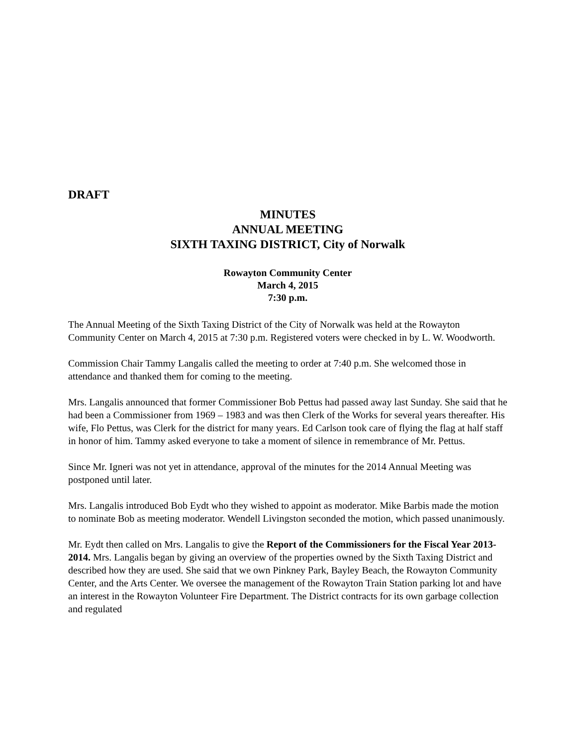DRAFT
MINUTES
ANNUAL MEETING
SIXTH TAXING DISTRICT, City of Norwalk
Rowayton Community Center
March 4, 2015
7:30 p.m.
The Annual Meeting of the Sixth Taxing District of the City of Norwalk was held at the Rowayton Community Center on March 4, 2015 at 7:30 p.m. Registered voters were checked in by L. W. Woodworth.
Commission Chair Tammy Langalis called the meeting to order at 7:40 p.m. She welcomed those in attendance and thanked them for coming to the meeting.
Mrs. Langalis announced that former Commissioner Bob Pettus had passed away last Sunday. She said that he had been a Commissioner from 1969 – 1983 and was then Clerk of the Works for several years thereafter. His wife, Flo Pettus, was Clerk for the district for many years. Ed Carlson took care of flying the flag at half staff in honor of him. Tammy asked everyone to take a moment of silence in remembrance of Mr. Pettus.
Since Mr. Igneri was not yet in attendance, approval of the minutes for the 2014 Annual Meeting was postponed until later.
Mrs. Langalis introduced Bob Eydt who they wished to appoint as moderator. Mike Barbis made the motion to nominate Bob as meeting moderator. Wendell Livingston seconded the motion, which passed unanimously.
Mr. Eydt then called on Mrs. Langalis to give the Report of the Commissioners for the Fiscal Year 2013-2014. Mrs. Langalis began by giving an overview of the properties owned by the Sixth Taxing District and described how they are used. She said that we own Pinkney Park, Bayley Beach, the Rowayton Community Center, and the Arts Center. We oversee the management of the Rowayton Train Station parking lot and have an interest in the Rowayton Volunteer Fire Department. The District contracts for its own garbage collection and regulated